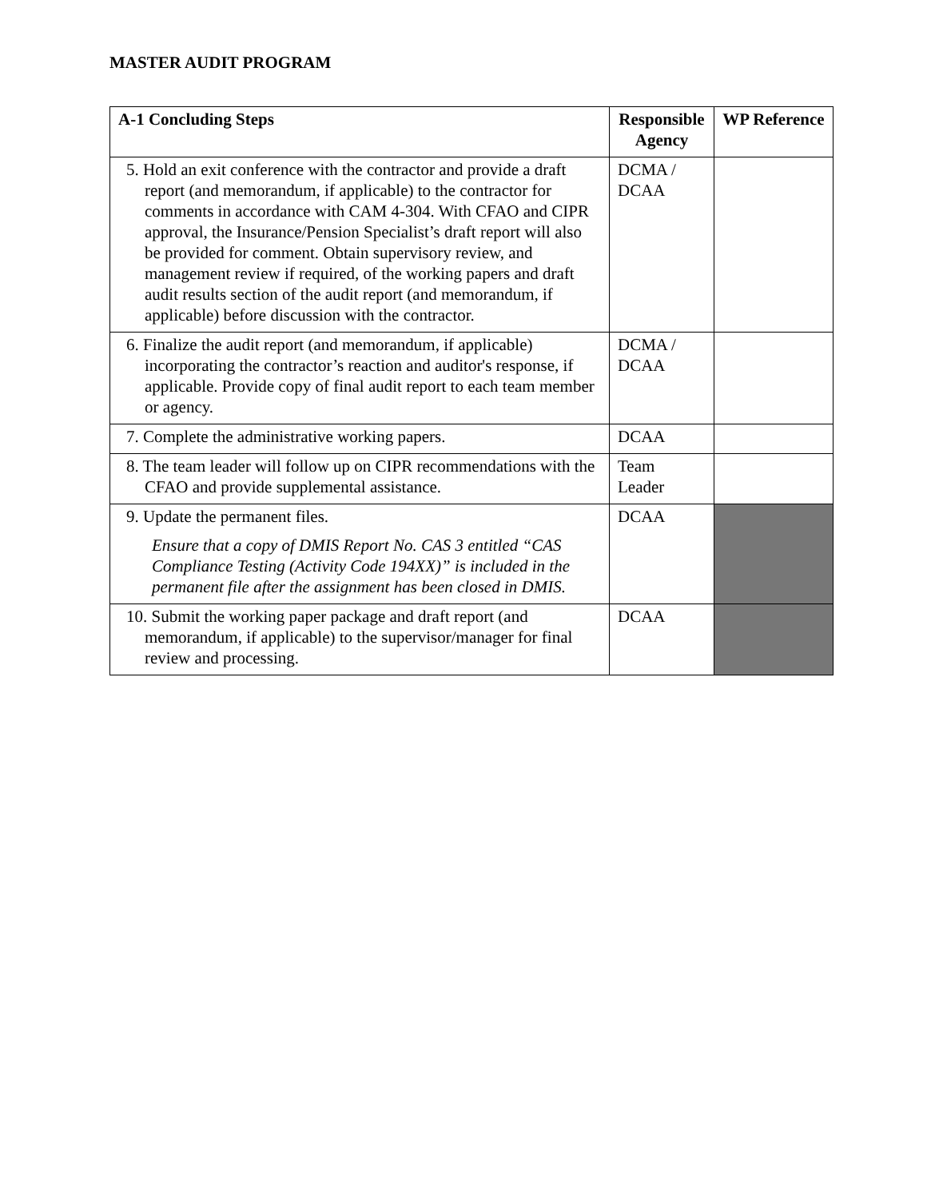MASTER AUDIT PROGRAM
| A-1 Concluding Steps | Responsible Agency | WP Reference |
| --- | --- | --- |
| 5. Hold an exit conference with the contractor and provide a draft report (and memorandum, if applicable) to the contractor for comments in accordance with CAM 4-304. With CFAO and CIPR approval, the Insurance/Pension Specialist’s draft report will also be provided for comment. Obtain supervisory review, and management review if required, of the working papers and draft audit results section of the audit report (and memorandum, if applicable) before discussion with the contractor. | DCMA / DCAA | |
| 6. Finalize the audit report (and memorandum, if applicable) incorporating the contractor’s reaction and auditor's response, if applicable. Provide copy of final audit report to each team member or agency. | DCMA / DCAA | |
| 7. Complete the administrative working papers. | DCAA | |
| 8. The team leader will follow up on CIPR recommendations with the CFAO and provide supplemental assistance. | Team Leader | |
| 9. Update the permanent files. Ensure that a copy of DMIS Report No. CAS 3 entitled “CAS Compliance Testing (Activity Code 194XX)” is included in the permanent file after the assignment has been closed in DMIS. | DCAA | |
| 10. Submit the working paper package and draft report (and memorandum, if applicable) to the supervisor/manager for final review and processing. | DCAA | |